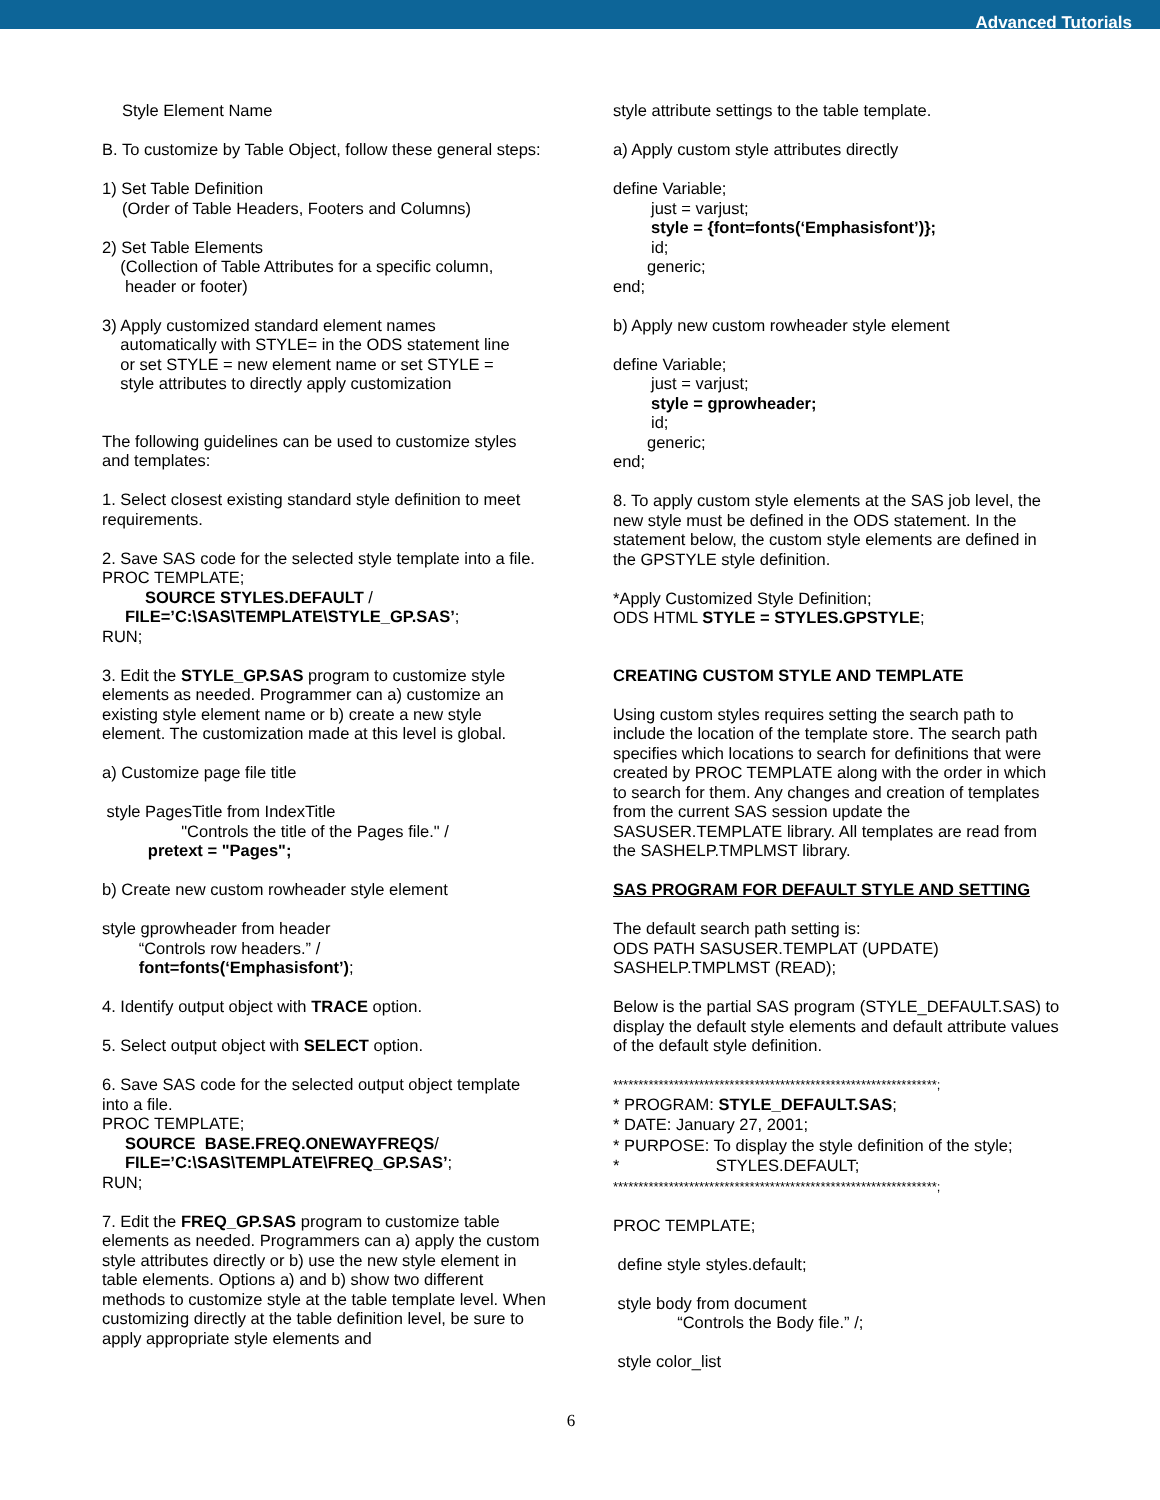Advanced Tutorials
Style Element Name
B. To customize by Table Object, follow these general steps:
1) Set Table Definition
(Order of Table Headers, Footers and Columns)
2) Set Table Elements
(Collection of Table Attributes for a specific column,
header or footer)
3) Apply customized standard element names
automatically with STYLE= in the ODS statement line
or set STYLE = new element name or set STYLE =
style attributes to directly apply customization
The following guidelines can be used to customize styles and templates:
1. Select closest existing standard style definition to meet requirements.
2. Save SAS code for the selected style template into a file.
PROC TEMPLATE;
SOURCE STYLES.DEFAULT /
FILE=’C:\SAS\TEMPLATE\STYLE_GP.SAS’;
RUN;
3. Edit the STYLE_GP.SAS program to customize style elements as needed. Programmer can a) customize an existing style element name or b) create a new style element. The customization made at this level is global.
a) Customize page file title
style PagesTitle from IndexTitle
"Controls the title of the Pages file." /
pretext = "Pages";
b) Create new custom rowheader style element
style gprowheader from header
“Controls row headers.” /
font=fonts(‘Emphasisfont’);
4. Identify output object with TRACE option.
5. Select output object with SELECT option.
6. Save SAS code for the selected output object template into a file.
PROC TEMPLATE;
SOURCE BASE.FREQ.ONEWAYFREQS/
FILE=’C:\SAS\TEMPLATE\FREQ_GP.SAS’;
RUN;
7. Edit the FREQ_GP.SAS program to customize table elements as needed. Programmers can a) apply the custom style attributes directly or b) use the new style element in table elements. Options a) and b) show two different methods to customize style at the table template level. When customizing directly at the table definition level, be sure to apply appropriate style elements and
style attribute settings to the table template.
a) Apply custom style attributes directly
define Variable;
just = varjust;
style = {font=fonts(‘Emphasisfont’)};
id;
generic;
end;
b) Apply new custom rowheader style element
define Variable;
just = varjust;
style = gprowheader;
id;
generic;
end;
8. To apply custom style elements at the SAS job level, the new style must be defined in the ODS statement. In the statement below, the custom style elements are defined in the GPSTYLE style definition.
*Apply Customized Style Definition;
ODS HTML STYLE = STYLES.GPSTYLE;
CREATING CUSTOM STYLE AND TEMPLATE
Using custom styles requires setting the search path to include the location of the template store. The search path specifies which locations to search for definitions that were created by PROC TEMPLATE along with the order in which to search for them. Any changes and creation of templates from the current SAS session update the SASUSER.TEMPLATE library. All templates are read from the SASHELP.TMPLMST library.
SAS PROGRAM FOR DEFAULT STYLE AND SETTING
The default search path setting is:
ODS PATH SASUSER.TEMPLAT (UPDATE)
SASHELP.TMPLMST (READ);
Below is the partial SAS program (STYLE_DEFAULT.SAS) to display the default style elements and default attribute values of the default style definition.
****************************************************************;
* PROGRAM: STYLE_DEFAULT.SAS;
* DATE: January 27, 2001;
* PURPOSE: To display the style definition of the style;
* STYLES.DEFAULT;
****************************************************************;
PROC TEMPLATE;
define style styles.default;
style body from document
“Controls the Body file.” /;
style color_list
6